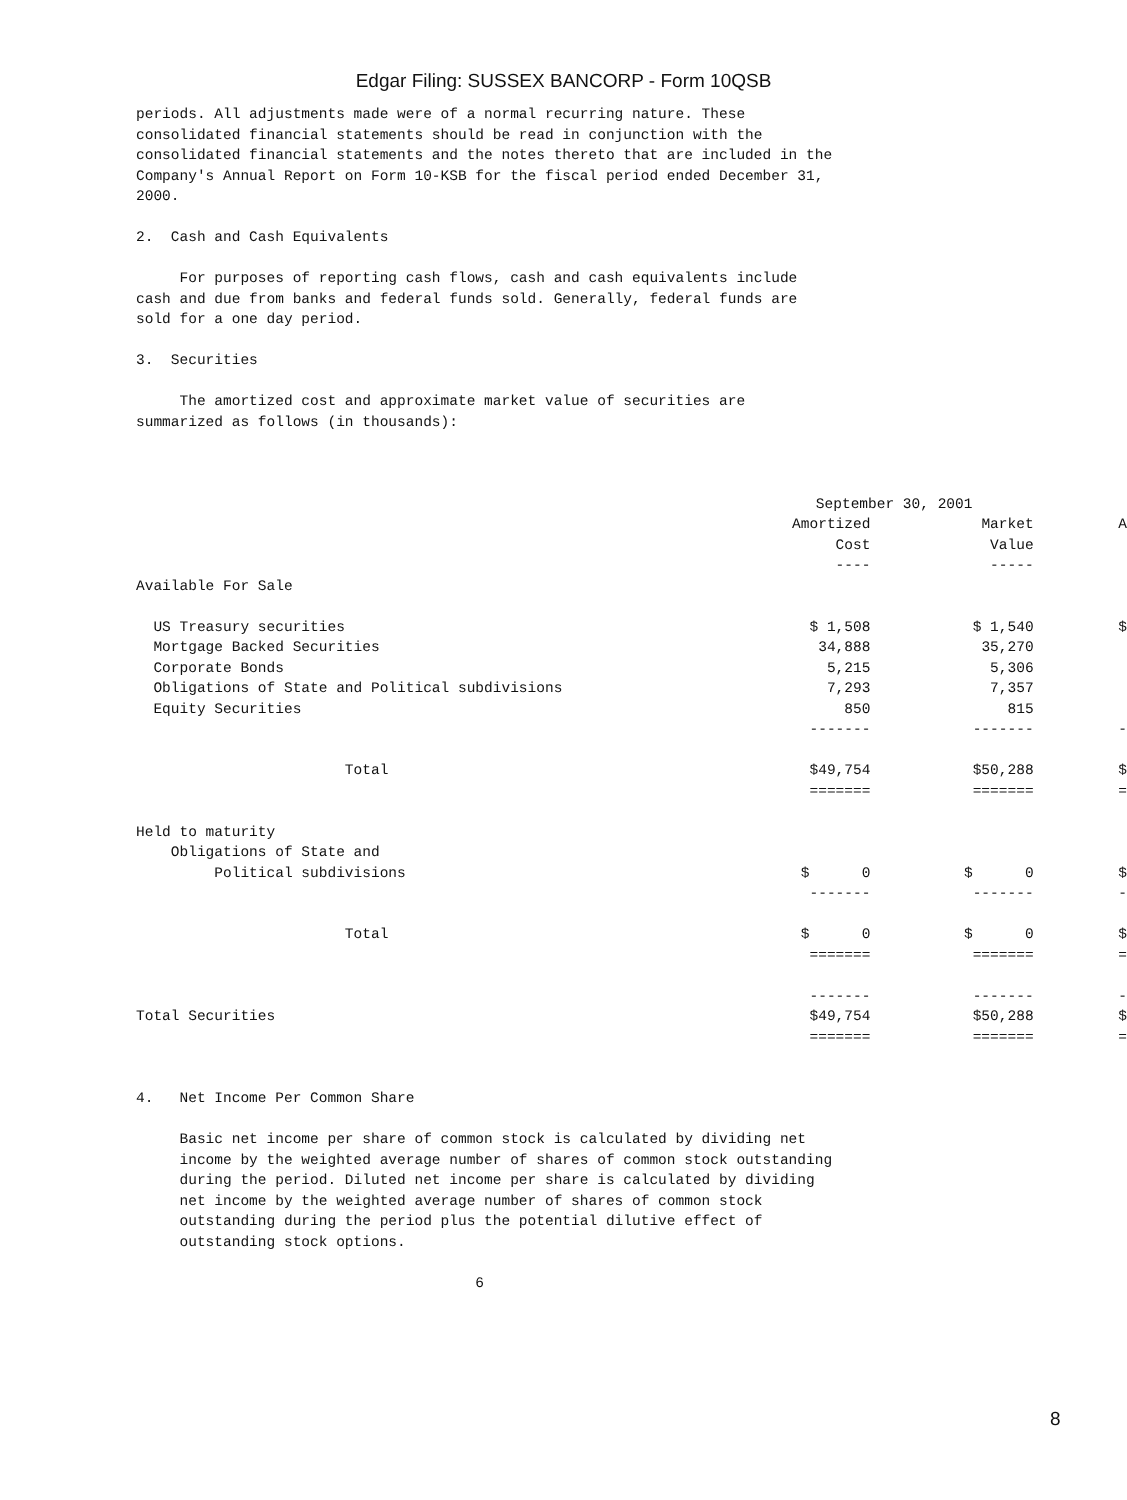Edgar Filing: SUSSEX BANCORP - Form 10QSB
periods. All adjustments made were of a normal recurring nature. These
consolidated financial statements should be read in conjunction with the
consolidated financial statements and the notes thereto that are included in the
Company's Annual Report on Form 10-KSB for the fiscal period ended December 31,
2000.

2.  Cash and Cash Equivalents

     For purposes of reporting cash flows, cash and cash equivalents include
cash and due from banks and federal funds sold. Generally, federal funds are
sold for a one day period.

3.  Securities

     The amortized cost and approximate market value of securities are
summarized as follows (in thousands):
| | September 30, 2001 | | |
| --- | --- | --- | --- |
| | Amortized Cost ---- | Market Value ----- | A |
| Available For Sale | | | |
| US Treasury securities | $ 1,508 | $ 1,540 | $ |
| Mortgage Backed Securities | 34,888 | 35,270 | |
| Corporate Bonds | 5,215 | 5,306 | |
| Obligations of State and Political subdivisions | 7,293 | 7,357 | |
| Equity Securities | 850 ------- | 815 ------- | - |
| Total | $49,754 ======= | $50,288 ======= | $ = |
| Held to maturity Obligations of State and Political subdivisions | $ 0 ------- | $ 0 ------- | $ - |
| Total | $ 0 ======= ------- | $ 0 ======= ------- | $ = - |
| Total Securities | $49,754 ======= | $50,288 ======= | $ = |
4.   Net Income Per Common Share

     Basic net income per share of common stock is calculated by dividing net
     income by the weighted average number of shares of common stock outstanding
     during the period. Diluted net income per share is calculated by dividing
     net income by the weighted average number of shares of common stock
     outstanding during the period plus the potential dilutive effect of
     outstanding stock options.

                                       6
8